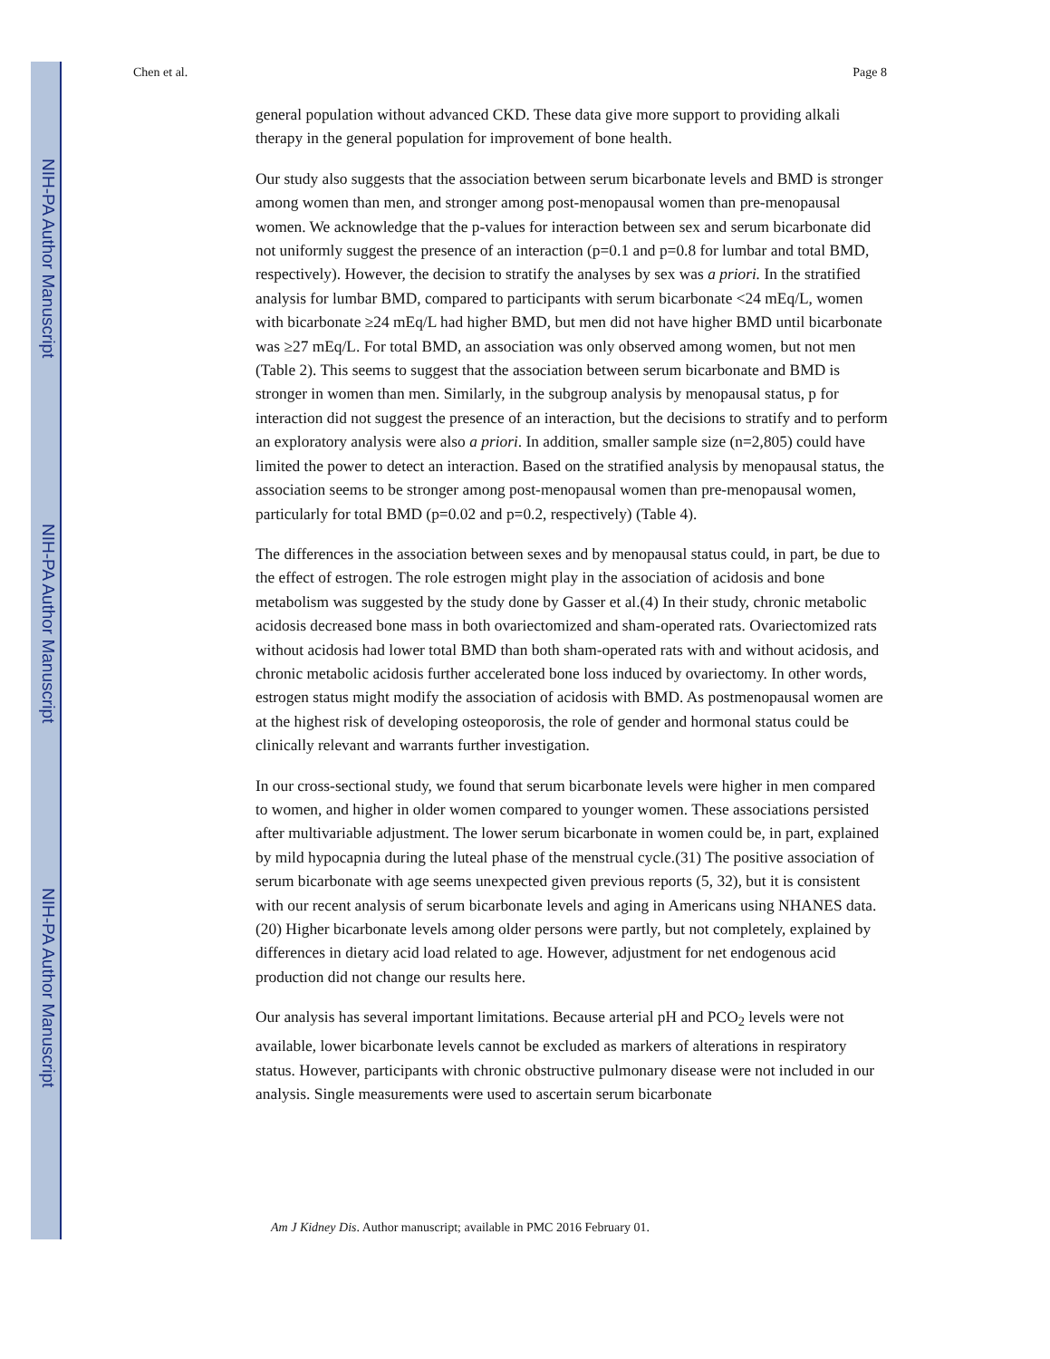NIH-PA Author Manuscript
NIH-PA Author Manuscript
NIH-PA Author Manuscript
Chen et al. Page 8
general population without advanced CKD. These data give more support to providing alkali therapy in the general population for improvement of bone health.
Our study also suggests that the association between serum bicarbonate levels and BMD is stronger among women than men, and stronger among post-menopausal women than pre-menopausal women. We acknowledge that the p-values for interaction between sex and serum bicarbonate did not uniformly suggest the presence of an interaction (p=0.1 and p=0.8 for lumbar and total BMD, respectively). However, the decision to stratify the analyses by sex was a priori. In the stratified analysis for lumbar BMD, compared to participants with serum bicarbonate <24 mEq/L, women with bicarbonate ≥24 mEq/L had higher BMD, but men did not have higher BMD until bicarbonate was ≥27 mEq/L. For total BMD, an association was only observed among women, but not men (Table 2). This seems to suggest that the association between serum bicarbonate and BMD is stronger in women than men. Similarly, in the subgroup analysis by menopausal status, p for interaction did not suggest the presence of an interaction, but the decisions to stratify and to perform an exploratory analysis were also a priori. In addition, smaller sample size (n=2,805) could have limited the power to detect an interaction. Based on the stratified analysis by menopausal status, the association seems to be stronger among post-menopausal women than pre-menopausal women, particularly for total BMD (p=0.02 and p=0.2, respectively) (Table 4).
The differences in the association between sexes and by menopausal status could, in part, be due to the effect of estrogen. The role estrogen might play in the association of acidosis and bone metabolism was suggested by the study done by Gasser et al.(4) In their study, chronic metabolic acidosis decreased bone mass in both ovariectomized and sham-operated rats. Ovariectomized rats without acidosis had lower total BMD than both sham-operated rats with and without acidosis, and chronic metabolic acidosis further accelerated bone loss induced by ovariectomy. In other words, estrogen status might modify the association of acidosis with BMD. As postmenopausal women are at the highest risk of developing osteoporosis, the role of gender and hormonal status could be clinically relevant and warrants further investigation.
In our cross-sectional study, we found that serum bicarbonate levels were higher in men compared to women, and higher in older women compared to younger women. These associations persisted after multivariable adjustment. The lower serum bicarbonate in women could be, in part, explained by mild hypocapnia during the luteal phase of the menstrual cycle.(31) The positive association of serum bicarbonate with age seems unexpected given previous reports (5, 32), but it is consistent with our recent analysis of serum bicarbonate levels and aging in Americans using NHANES data.(20) Higher bicarbonate levels among older persons were partly, but not completely, explained by differences in dietary acid load related to age. However, adjustment for net endogenous acid production did not change our results here.
Our analysis has several important limitations. Because arterial pH and PCO<sub>2</sub> levels were not available, lower bicarbonate levels cannot be excluded as markers of alterations in respiratory status. However, participants with chronic obstructive pulmonary disease were not included in our analysis. Single measurements were used to ascertain serum bicarbonate
Am J Kidney Dis. Author manuscript; available in PMC 2016 February 01.